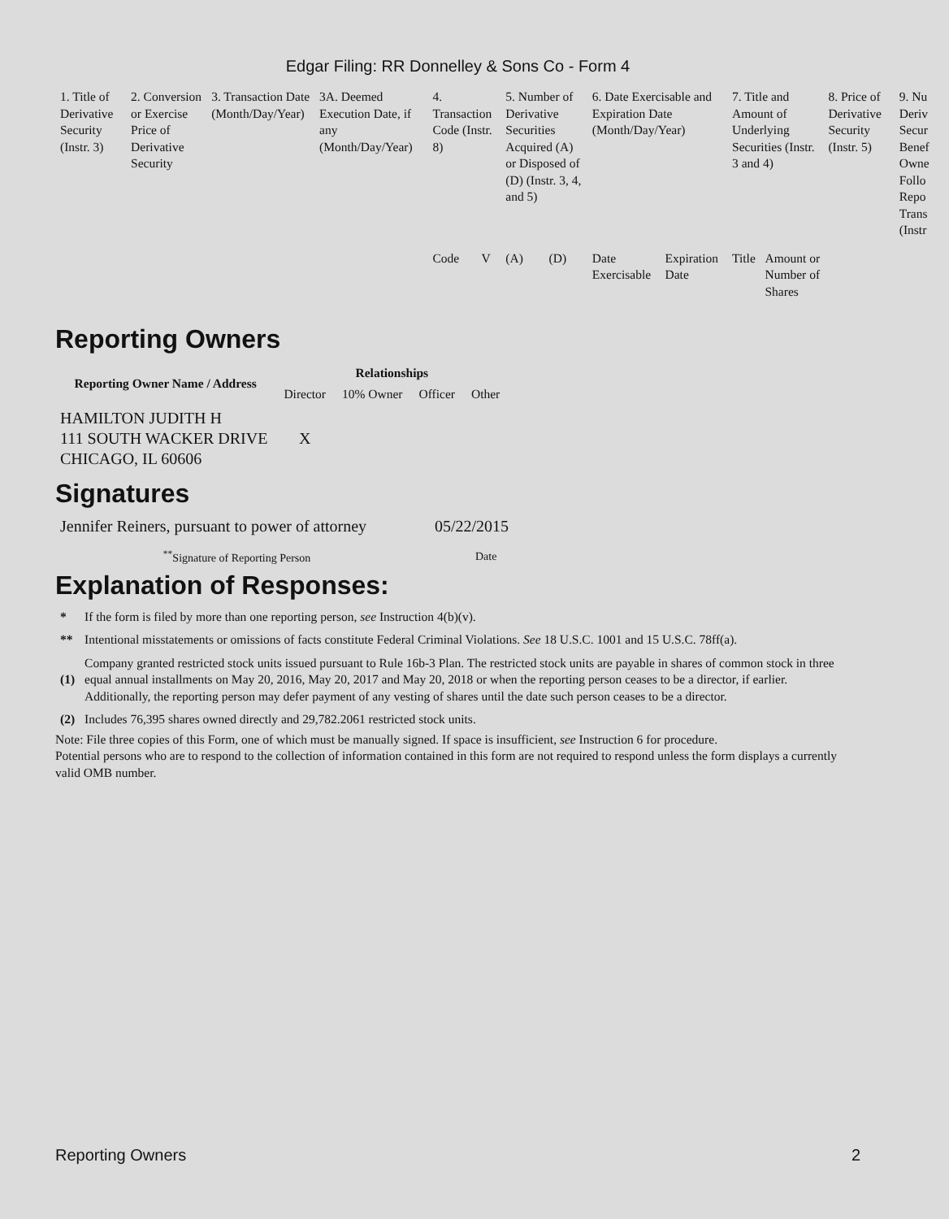Edgar Filing: RR Donnelley & Sons Co - Form 4
| 1. Title of Derivative Security (Instr. 3) | 2. Conversion or Exercise Price of Derivative Security | 3. Transaction Date (Month/Day/Year) | 3A. Deemed Execution Date, if any (Month/Day/Year) | 4. Transaction Code (Instr. 8) | | 5. Number of Derivative Securities Acquired (A) or Disposed of (D) (Instr. 3, 4, and 5) | | 6. Date Exercisable and Expiration Date (Month/Day/Year) | | 7. Title and Amount of Underlying Securities (Instr. 3 and 4) | | 8. Price of Derivative Security (Instr. 5) | 9. Nu Deriv Secur Benef Owne Follo Repo Trans (Instr |
| | | | | Code | V | (A) | (D) | Date Exercisable | Expiration Date | Title | Amount or Number of Shares | | |
Reporting Owners
| Reporting Owner Name / Address | Relationships | | | |
| --- | --- | --- | --- | --- |
| | Director | 10% Owner | Officer | Other |
| HAMILTON JUDITH H 111 SOUTH WACKER DRIVE CHICAGO, IL 60606 | X | | | |
Signatures
| Jennifer Reiners, pursuant to power of attorney | 05/22/2015 |
| <sup>**</sup> Signature of Reporting Person | Date |
Explanation of Responses:
| * | If the form is filed by more than one reporting person, see Instruction 4(b)(v). |
| ** | Intentional misstatements or omissions of facts constitute Federal Criminal Violations. See 18 U.S.C. 1001 and 15 U.S.C. 78ff(a). |
| (1) | Company granted restricted stock units issued pursuant to Rule 16b-3 Plan. The restricted stock units are payable in shares of common stock in three equal annual installments on May 20, 2016, May 20, 2017 and May 20, 2018 or when the reporting person ceases to be a director, if earlier. Additionally, the reporting person may defer payment of any vesting of shares until the date such person ceases to be a director. |
| (2) | Includes 76,395 shares owned directly and 29,782.2061 restricted stock units. |
Note: File three copies of this Form, one of which must be manually signed. If space is insufficient, see Instruction 6 for procedure.
Potential persons who are to respond to the collection of information contained in this form are not required to respond unless the form displays a currently valid OMB number.
Reporting Owners 2